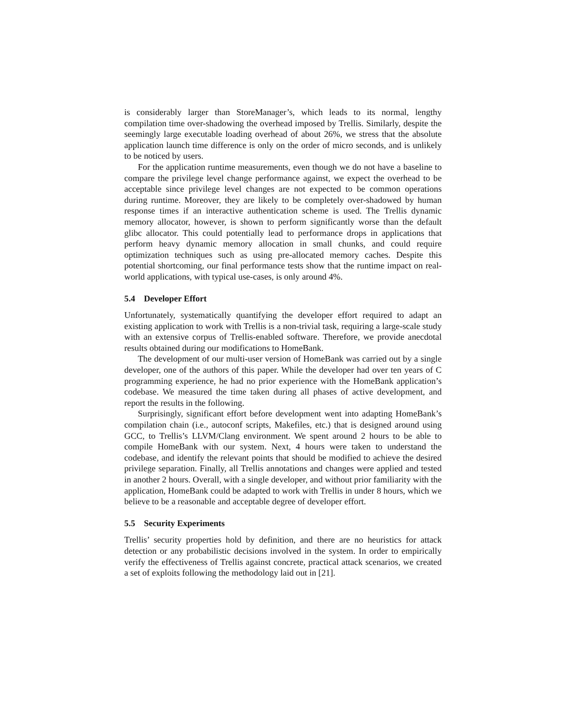is considerably larger than StoreManager’s, which leads to its normal, lengthy compilation time over-shadowing the overhead imposed by Trellis. Similarly, despite the seemingly large executable loading overhead of about 26%, we stress that the absolute application launch time difference is only on the order of micro seconds, and is unlikely to be noticed by users.
For the application runtime measurements, even though we do not have a baseline to compare the privilege level change performance against, we expect the overhead to be acceptable since privilege level changes are not expected to be common operations during runtime. Moreover, they are likely to be completely over-shadowed by human response times if an interactive authentication scheme is used. The Trellis dynamic memory allocator, however, is shown to perform significantly worse than the default glibc allocator. This could potentially lead to performance drops in applications that perform heavy dynamic memory allocation in small chunks, and could require optimization techniques such as using pre-allocated memory caches. Despite this potential shortcoming, our final performance tests show that the runtime impact on real-world applications, with typical use-cases, is only around 4%.
5.4 Developer Effort
Unfortunately, systematically quantifying the developer effort required to adapt an existing application to work with Trellis is a non-trivial task, requiring a large-scale study with an extensive corpus of Trellis-enabled software. Therefore, we provide anecdotal results obtained during our modifications to HomeBank.
The development of our multi-user version of HomeBank was carried out by a single developer, one of the authors of this paper. While the developer had over ten years of C programming experience, he had no prior experience with the HomeBank application’s codebase. We measured the time taken during all phases of active development, and report the results in the following.
Surprisingly, significant effort before development went into adapting HomeBank’s compilation chain (i.e., autoconf scripts, Makefiles, etc.) that is designed around using GCC, to Trellis’s LLVM/Clang environment. We spent around 2 hours to be able to compile HomeBank with our system. Next, 4 hours were taken to understand the codebase, and identify the relevant points that should be modified to achieve the desired privilege separation. Finally, all Trellis annotations and changes were applied and tested in another 2 hours. Overall, with a single developer, and without prior familiarity with the application, HomeBank could be adapted to work with Trellis in under 8 hours, which we believe to be a reasonable and acceptable degree of developer effort.
5.5 Security Experiments
Trellis’ security properties hold by definition, and there are no heuristics for attack detection or any probabilistic decisions involved in the system. In order to empirically verify the effectiveness of Trellis against concrete, practical attack scenarios, we created a set of exploits following the methodology laid out in [21].